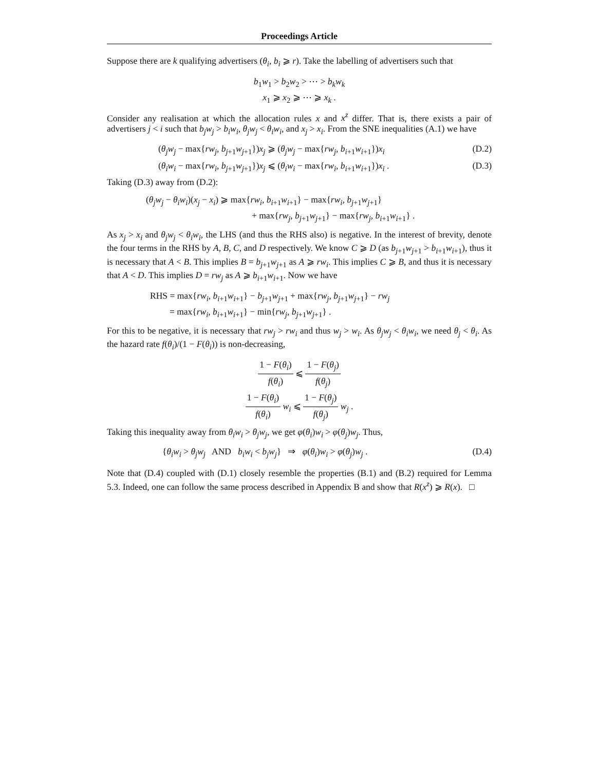Proceedings Article
Suppose there are k qualifying advertisers (θ<sub>i</sub>, b<sub>i</sub> ⩾ r). Take the labelling of advertisers such that
b<sub>1</sub>w<sub>1</sub> > b<sub>2</sub>w<sub>2</sub> > ⋯ > b<sub>k</sub>w<sub>k</sub>
x<sub>1</sub> ⩾ x<sub>2</sub> ⩾ ⋯ ⩾ x<sub>k</sub> .
Consider any realisation at which the allocation rules x and x<sup>z</sup> differ. That is, there exists a pair of advertisers j < i such that b<sub>j</sub>w<sub>j</sub> > b<sub>i</sub>w<sub>i</sub>, θ<sub>j</sub>w<sub>j</sub> < θ<sub>i</sub>w<sub>i</sub>, and x<sub>j</sub> > x<sub>i</sub>. From the SNE inequalities (A.1) we have
(θ<sub>j</sub>w<sub>j</sub> − max{rw<sub>j</sub>, b<sub>j+1</sub>w<sub>j+1</sub>})x<sub>j</sub> ⩾ (θ<sub>j</sub>w<sub>j</sub> − max{rw<sub>j</sub>, b<sub>i+1</sub>w<sub>i+1</sub>})x<sub>i</sub> (D.2)
(θ<sub>i</sub>w<sub>i</sub> − max{rw<sub>i</sub>, b<sub>j+1</sub>w<sub>j+1</sub>})x<sub>j</sub> ⩽ (θ<sub>i</sub>w<sub>i</sub> − max{rw<sub>i</sub>, b<sub>i+1</sub>w<sub>i+1</sub>})x<sub>i</sub> . (D.3)
Taking (D.3) away from (D.2):
(θ<sub>j</sub>w<sub>j</sub> − θ<sub>i</sub>w<sub>i</sub>)(x<sub>j</sub> − x<sub>i</sub>) ⩾ max{rw<sub>i</sub>, b<sub>i+1</sub>w<sub>i+1</sub>} − max{rw<sub>i</sub>, b<sub>j+1</sub>w<sub>j+1</sub>}
+ max{rw<sub>j</sub>, b<sub>j+1</sub>w<sub>j+1</sub>} − max{rw<sub>j</sub>, b<sub>i+1</sub>w<sub>i+1</sub>} .
As x<sub>j</sub> > x<sub>i</sub> and θ<sub>j</sub>w<sub>j</sub> < θ<sub>i</sub>w<sub>i</sub>, the LHS (and thus the RHS also) is negative. In the interest of brevity, denote the four terms in the RHS by A, B, C, and D respectively. We know C ⩾ D (as b<sub>j+1</sub>w<sub>j+1</sub> > b<sub>i+1</sub>w<sub>i+1</sub>), thus it is necessary that A < B. This implies B = b<sub>j+1</sub>w<sub>j+1</sub> as A ⩾ rw<sub>i</sub>. This implies C ⩾ B, and thus it is necessary that A < D. This implies D = rw<sub>j</sub> as A ⩾ b<sub>i+1</sub>w<sub>i+1</sub>. Now we have
RHS = max{rw<sub>i</sub>, b<sub>i+1</sub>w<sub>i+1</sub>} − b<sub>j+1</sub>w<sub>j+1</sub> + max{rw<sub>j</sub>, b<sub>j+1</sub>w<sub>j+1</sub>} − rw<sub>j</sub>
= max{rw<sub>i</sub>, b<sub>i+1</sub>w<sub>i+1</sub>} − min{rw<sub>j</sub>, b<sub>j+1</sub>w<sub>j+1</sub>} .
For this to be negative, it is necessary that rw<sub>j</sub> > rw<sub>i</sub> and thus w<sub>j</sub> > w<sub>i</sub>. As θ<sub>j</sub>w<sub>j</sub> < θ<sub>i</sub>w<sub>i</sub>, we need θ<sub>j</sub> < θ<sub>i</sub>. As the hazard rate f(θ<sub>i</sub>)/(1 − F(θ<sub>i</sub>)) is non-decreasing,
1 − F(θ<sub>i</sub>) f(θ<sub>i</sub>) ⩽ 1 − F(θ<sub>j</sub>) f(θ<sub>j</sub>)
1 − F(θ<sub>i</sub>) f(θ<sub>i</sub>) w<sub>i</sub> ⩽ 1 − F(θ<sub>j</sub>) f(θ<sub>j</sub>) w<sub>j</sub> .
Taking this inequality away from θ<sub>i</sub>w<sub>i</sub> > θ<sub>j</sub>w<sub>j</sub>, we get φ(θ<sub>i</sub>)w<sub>i</sub> > φ(θ<sub>j</sub>)w<sub>j</sub>. Thus,
{θ<sub>i</sub>w<sub>i</sub> > θ<sub>j</sub>w<sub>j</sub> AND b<sub>i</sub>w<sub>i</sub> < b<sub>j</sub>w<sub>j</sub>} ⇒ φ(θ<sub>i</sub>)w<sub>i</sub> > φ(θ<sub>j</sub>)w<sub>j</sub> . (D.4)
Note that (D.4) coupled with (D.1) closely resemble the properties (B.1) and (B.2) required for Lemma 5.3. Indeed, one can follow the same process described in Appendix B and show that R(x<sup>z</sup>) ⩾ R(x). □